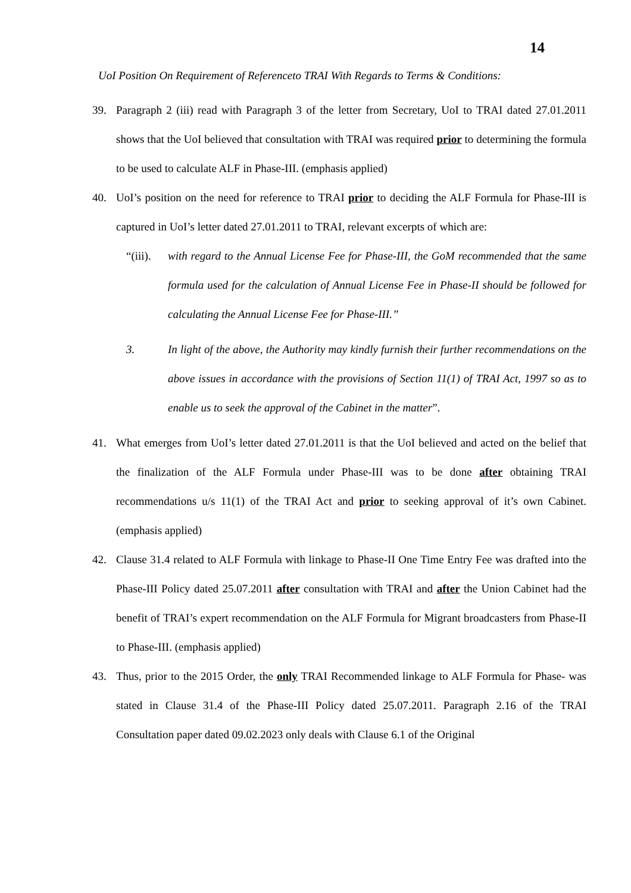14
UoI Position On Requirement of Referenceto TRAI With Regards to Terms & Conditions:
39. Paragraph 2 (iii) read with Paragraph 3 of the letter from Secretary, UoI to TRAI dated 27.01.2011 shows that the UoI believed that consultation with TRAI was required prior to determining the formula to be used to calculate ALF in Phase-III. (emphasis applied)
40. UoI’s position on the need for reference to TRAI prior to deciding the ALF Formula for Phase-III is captured in UoI’s letter dated 27.01.2011 to TRAI, relevant excerpts of which are:
“(iii). with regard to the Annual License Fee for Phase-III, the GoM recommended that the same formula used for the calculation of Annual License Fee in Phase-II should be followed for calculating the Annual License Fee for Phase-III.”
3. In light of the above, the Authority may kindly furnish their further recommendations on the above issues in accordance with the provisions of Section 11(1) of TRAI Act, 1997 so as to enable us to seek the approval of the Cabinet in the matter”.
41. What emerges from UoI’s letter dated 27.01.2011 is that the UoI believed and acted on the belief that the finalization of the ALF Formula under Phase-III was to be done after obtaining TRAI recommendations u/s 11(1) of the TRAI Act and prior to seeking approval of it’s own Cabinet. (emphasis applied)
42. Clause 31.4 related to ALF Formula with linkage to Phase-II One Time Entry Fee was drafted into the Phase-III Policy dated 25.07.2011 after consultation with TRAI and after the Union Cabinet had the benefit of TRAI’s expert recommendation on the ALF Formula for Migrant broadcasters from Phase-II to Phase-III. (emphasis applied)
43. Thus, prior to the 2015 Order, the only TRAI Recommended linkage to ALF Formula for Phase- was stated in Clause 31.4 of the Phase-III Policy dated 25.07.2011. Paragraph 2.16 of the TRAI Consultation paper dated 09.02.2023 only deals with Clause 6.1 of the Original